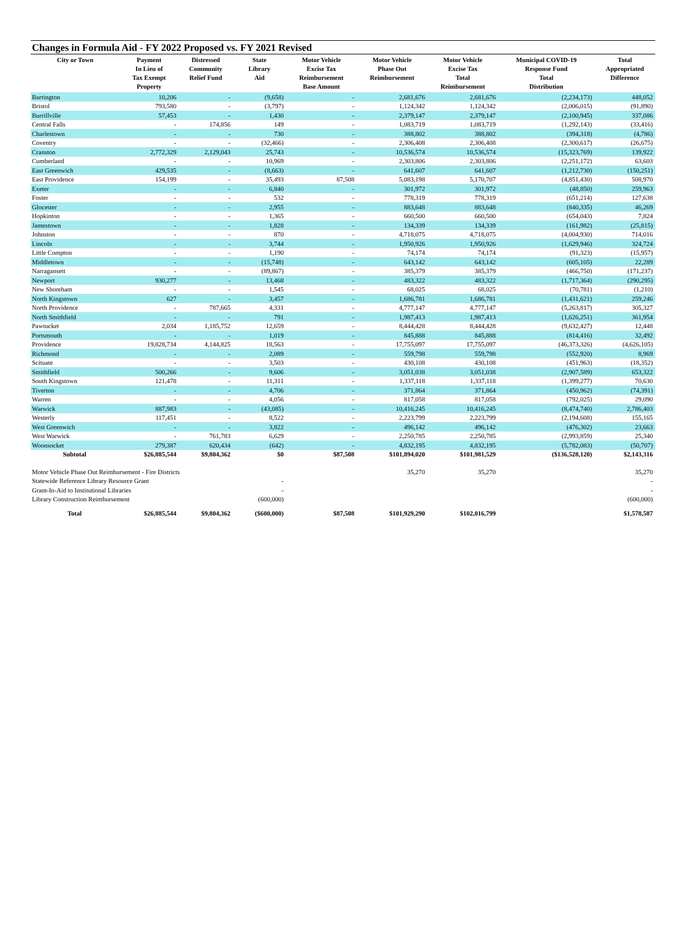Changes in Formula Aid - FY 2022 Proposed vs. FY 2021 Revised
| City or Town | Payment In Lieu of Tax Exempt Property | Distressed Community Relief Fund | State Library Aid | Motor Vehicle Excise Tax Reimbursement Base Amount | Motor Vehicle Phase Out Reimbursement | Motor Vehicle Excise Tax Total Reimbursement | Municipal COVID-19 Response Fund Total Distribution | Total Appropriated Difference |
| --- | --- | --- | --- | --- | --- | --- | --- | --- |
| Barrington | 10,206 | - | (9,658) | - | 2,681,676 | 2,681,676 | (2,234,173) | 448,052 |
| Bristol | 793,580 | - | (3,797) | - | 1,124,342 | 1,124,342 | (2,006,015) | (91,890) |
| Burrillville | 57,453 | - | 1,430 | - | 2,379,147 | 2,379,147 | (2,100,945) | 337,086 |
| Central Falls | - | 174,856 | 149 | - | 1,083,719 | 1,083,719 | (1,292,143) | (33,416) |
| Charlestown | - | - | 730 | - | 388,802 | 388,802 | (394,318) | (4,786) |
| Coventry | - | - | (32,466) | - | 2,306,408 | 2,306,408 | (2,300,617) | (26,675) |
| Cranston | 2,772,329 | 2,129,043 | 25,743 | - | 10,536,574 | 10,536,574 | (15,323,769) | 139,922 |
| Cumberland | - | - | 10,969 | - | 2,303,806 | 2,303,806 | (2,251,172) | 63,603 |
| East Greenwich | 429,535 | - | (8,663) | - | 641,607 | 641,607 | (1,212,730) | (150,251) |
| East Providence | 154,199 | - | 35,493 | 87,508 | 5,083,198 | 5,170,707 | (4,851,430) | 508,970 |
| Exeter | - | - | 6,840 | - | 301,972 | 301,972 | (48,850) | 259,963 |
| Foster | - | - | 532 | - | 778,319 | 778,319 | (651,214) | 127,638 |
| Glocester | - | - | 2,955 | - | 883,648 | 883,648 | (840,335) | 46,269 |
| Hopkinton | - | - | 1,365 | - | 660,500 | 660,500 | (654,043) | 7,824 |
| Jamestown | - | - | 1,828 | - | 134,339 | 134,339 | (161,982) | (25,815) |
| Johnston | - | - | 870 | - | 4,718,075 | 4,718,075 | (4,004,930) | 714,016 |
| Lincoln | - | - | 3,744 | - | 1,950,926 | 1,950,926 | (1,629,946) | 324,724 |
| Little Compton | - | - | 1,190 | - | 74,174 | 74,174 | (91,323) | (15,957) |
| Middletown | - | - | (15,748) | - | 643,142 | 643,142 | (605,105) | 22,289 |
| Narragansett | - | - | (89,867) | - | 385,379 | 385,379 | (466,750) | (171,237) |
| Newport | 930,277 | - | 13,468 | - | 483,322 | 483,322 | (1,717,364) | (290,295) |
| New Shoreham | - | - | 1,545 | - | 68,025 | 68,025 | (70,781) | (1,210) |
| North Kingstown | 627 | - | 3,457 | - | 1,686,781 | 1,686,781 | (1,431,621) | 259,246 |
| North Providence | - | 787,665 | 4,331 | - | 4,777,147 | 4,777,147 | (5,263,817) | 305,327 |
| North Smithfield | - | - | 791 | - | 1,987,413 | 1,987,413 | (1,626,251) | 361,954 |
| Pawtucket | 2,034 | 1,185,752 | 12,659 | - | 8,444,428 | 8,444,428 | (9,632,427) | 12,448 |
| Portsmouth | - | - | 1,019 | - | 845,888 | 845,888 | (814,416) | 32,492 |
| Providence | 19,828,734 | 4,144,825 | 18,563 | - | 17,755,097 | 17,755,097 | (46,373,326) | (4,626,105) |
| Richmond | - | - | 2,089 | - | 559,798 | 559,798 | (552,920) | 8,969 |
| Scituate | - | - | 3,503 | - | 430,108 | 430,108 | (451,963) | (18,352) |
| Smithfield | 500,266 | - | 9,606 | - | 3,051,038 | 3,051,038 | (2,907,589) | 653,322 |
| South Kingstown | 121,478 | - | 11,311 | - | 1,337,118 | 1,337,118 | (1,399,277) | 70,630 |
| Tiverton | - | - | 4,706 | - | 371,864 | 371,864 | (450,962) | (74,391) |
| Warren | - | - | 4,056 | - | 817,058 | 817,058 | (792,025) | 29,090 |
| Warwick | 887,983 | - | (43,085) | - | 10,416,245 | 10,416,245 | (8,474,740) | 2,786,403 |
| Westerly | 117,451 | - | 8,522 | - | 2,223,799 | 2,223,799 | (2,194,608) | 155,165 |
| West Greenwich | - | - | 3,822 | - | 496,142 | 496,142 | (476,302) | 23,663 |
| West Warwick | - | 761,783 | 6,629 | - | 2,250,785 | 2,250,785 | (2,993,859) | 25,340 |
| Woonsocket | 279,387 | 620,434 | (642) | - | 4,832,195 | 4,832,195 | (5,782,083) | (50,707) |
| Subtotal | $26,885,544 | $9,804,362 | $0 | $87,508 | $101,894,020 | $101,981,529 | ($136,528,120) | $2,143,316 |
| Motor Vehicle Phase Out Reimbursement - Fire Districts | | | | | 35,270 | 35,270 | | 35,270 |
| Statewide Reference Library Resource Grant | | | - | | | | | - |
| Grant-In-Aid to Institutional Libraries | | | - | | | | | - |
| Library Construction Reimbursement | | | (600,000) | | | | | (600,000) |
| Total | $26,885,544 | $9,804,362 | ($600,000) | $87,508 | $101,929,290 | $102,016,799 | | $1,578,587 |